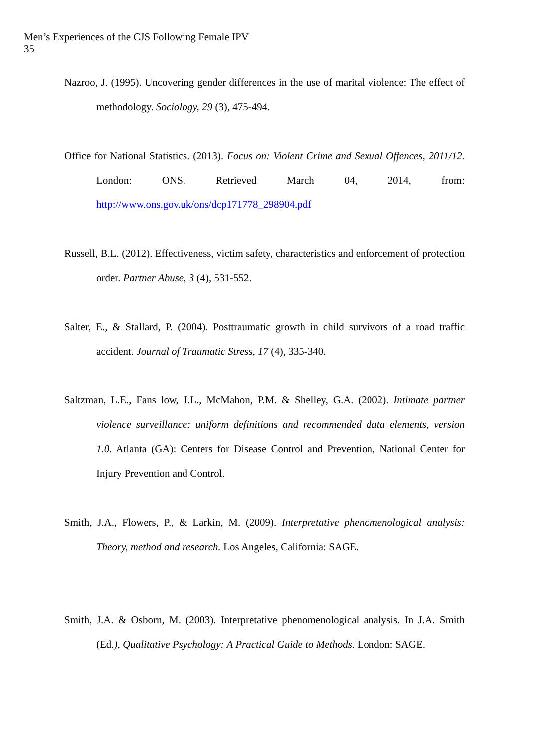Men’s Experiences of the CJS Following Female IPV
35
Nazroo, J. (1995). Uncovering gender differences in the use of marital violence: The effect of methodology. Sociology, 29 (3), 475-494.
Office for National Statistics. (2013). Focus on: Violent Crime and Sexual Offences, 2011/12. London: ONS. Retrieved March 04, 2014, from: http://www.ons.gov.uk/ons/dcp171778_298904.pdf
Russell, B.L. (2012). Effectiveness, victim safety, characteristics and enforcement of protection order. Partner Abuse, 3 (4), 531-552.
Salter, E., & Stallard, P. (2004). Posttraumatic growth in child survivors of a road traffic accident. Journal of Traumatic Stress, 17 (4), 335-340.
Saltzman, L.E., Fans low, J.L., McMahon, P.M. & Shelley, G.A. (2002). Intimate partner violence surveillance: uniform definitions and recommended data elements, version 1.0. Atlanta (GA): Centers for Disease Control and Prevention, National Center for Injury Prevention and Control.
Smith, J.A., Flowers, P., & Larkin, M. (2009). Interpretative phenomenological analysis: Theory, method and research. Los Angeles, California: SAGE.
Smith, J.A. & Osborn, M. (2003). Interpretative phenomenological analysis. In J.A. Smith (Ed.), Qualitative Psychology: A Practical Guide to Methods. London: SAGE.